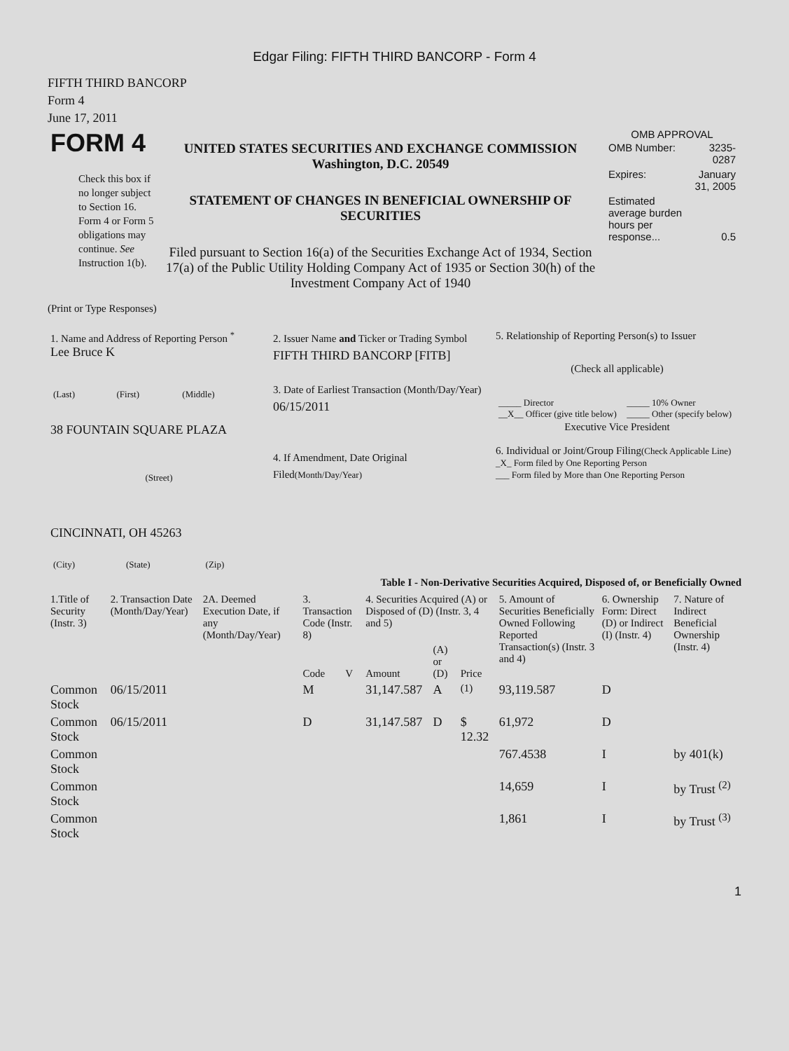Edgar Filing: FIFTH THIRD BANCORP - Form 4
FIFTH THIRD BANCORP
Form 4
June 17, 2011
| FORM 4 Check this box if no longer subject to Section 16. Form 4 or Form 5 obligations may continue. See Instruction 1(b). | UNITED STATES SECURITIES AND EXCHANGE COMMISSION Washington, D.C. 20549 STATEMENT OF CHANGES IN BENEFICIAL OWNERSHIP OF SECURITIES Filed pursuant to Section 16(a) of the Securities Exchange Act of 1934, Section 17(a) of the Public Utility Holding Company Act of 1935 or Section 30(h) of the Investment Company Act of 1940 | OMB APPROVAL / OMB Number: / 3235-0287 / / Expires: / January 31, 2005 / / Estimated average burden hours per response... / 0.5 / |
(Print or Type Responses)
| 1. Name and Address of Reporting Person <sup>*</sup> Lee Bruce K / (Last) / (First) / (Middle) / 38 FOUNTAIN SQUARE PLAZA (Street) CINCINNATI, OH 45263 / (City) / (State) / (Zip) / | 2. Issuer Name and Ticker or Trading Symbol FIFTH THIRD BANCORP [FITB] 3. Date of Earliest Transaction (Month/Day/Year) 06/15/2011 4. If Amendment, Date Original Filed (Month/Day/Year) | 5. Relationship of Reporting Person(s) to Issuer (Check all applicable) / _____ Director __X__ Officer (give title below) / _____ 10% Owner _____ Other (specify below) / Executive Vice President 6. Individual or Joint/Group Filing (Check Applicable Line) _X_ Form filed by One Reporting Person ___ Form filed by More than One Reporting Person |
Table I - Non-Derivative Securities Acquired, Disposed of, or Beneficially Owned
| 1.Title of Security (Instr. 3) | 2. Transaction Date (Month/Day/Year) | 2A. Deemed Execution Date, if any (Month/Day/Year) | 3. Transaction Code (Instr. 8) | | 4. Securities Acquired (A) or Disposed of (D) (Instr. 3, 4 and 5) | | | 5. Amount of Securities Beneficially Owned Following Reported Transaction(s) (Instr. 3 and 4) | 6. Ownership Form: Direct (D) or Indirect (I) (Instr. 4) | 7. Nature of Indirect Beneficial Ownership (Instr. 4) |
| --- | --- | --- | --- | --- | --- | --- | --- | --- | --- | --- |
| | | | Code | V | Amount | (A) or (D) | Price | | | |
| Common Stock | 06/15/2011 | | M | | 31,147.587 | A | <sup>(1)</sup> | 93,119.587 | D | |
| Common Stock | 06/15/2011 | | D | | 31,147.587 | D | $ 12.32 | 61,972 | D | |
| Common Stock | | | | | | | | 767.4538 | I | by 401(k) |
| Common Stock | | | | | | | | 14,659 | I | by Trust <sup>(2)</sup> |
| Common Stock | | | | | | | | 1,861 | I | by Trust <sup>(3)</sup> |
1